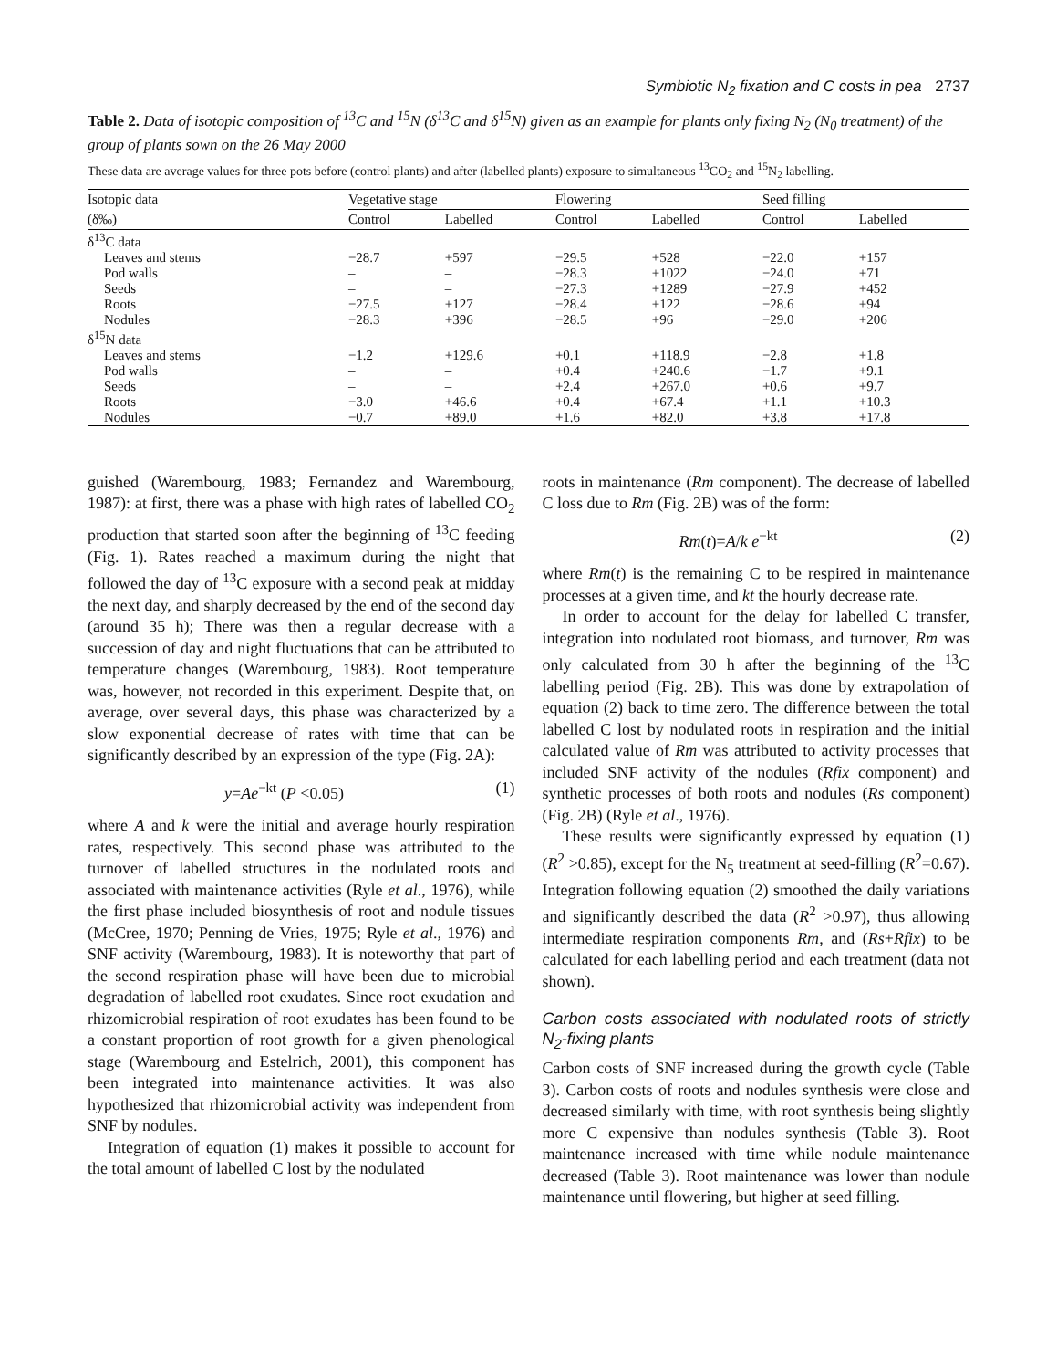Symbiotic N<sub>2</sub> fixation and C costs in pea 2737
Table 2. Data of isotopic composition of <sup>13</sup>C and <sup>15</sup>N (δ<sup>13</sup>C and δ<sup>15</sup>N) given as an example for plants only fixing N<sub>2</sub> (N<sub>0</sub> treatment) of the group of plants sown on the 26 May 2000
These data are average values for three pots before (control plants) and after (labelled plants) exposure to simultaneous <sup>13</sup>CO<sub>2</sub> and <sup>15</sup>N<sub>2</sub> labelling.
| Isotopic data | Vegetative stage | | Flowering | | Seed filling | |
| --- | --- | --- | --- | --- | --- | --- |
| (δ‰) | Control | Labelled | Control | Labelled | Control | Labelled |
| δ<sup>13</sup>C data | | | | | | |
| Leaves and stems | −28.7 | +597 | −29.5 | +528 | −22.0 | +157 |
| Pod walls | – | – | −28.3 | +1022 | −24.0 | +71 |
| Seeds | – | – | −27.3 | +1289 | −27.9 | +452 |
| Roots | −27.5 | +127 | −28.4 | +122 | −28.6 | +94 |
| Nodules | −28.3 | +396 | −28.5 | +96 | −29.0 | +206 |
| δ<sup>15</sup>N data | | | | | | |
| Leaves and stems | −1.2 | +129.6 | +0.1 | +118.9 | −2.8 | +1.8 |
| Pod walls | – | – | +0.4 | +240.6 | −1.7 | +9.1 |
| Seeds | – | – | +2.4 | +267.0 | +0.6 | +9.7 |
| Roots | −3.0 | +46.6 | +0.4 | +67.4 | +1.1 | +10.3 |
| Nodules | −0.7 | +89.0 | +1.6 | +82.0 | +3.8 | +17.8 |
guished (Warembourg, 1983; Fernandez and Warembourg, 1987): at first, there was a phase with high rates of labelled CO<sub>2</sub> production that started soon after the beginning of <sup>13</sup>C feeding (Fig. 1). Rates reached a maximum during the night that followed the day of <sup>13</sup>C exposure with a second peak at midday the next day, and sharply decreased by the end of the second day (around 35 h); There was then a regular decrease with a succession of day and night fluctuations that can be attributed to temperature changes (Warembourg, 1983). Root temperature was, however, not recorded in this experiment. Despite that, on average, over several days, this phase was characterized by a slow exponential decrease of rates with time that can be significantly described by an expression of the type (Fig. 2A):
y=Ae<sup>−kt</sup> (P <0.05) (1)
where A and k were the initial and average hourly respiration rates, respectively. This second phase was attributed to the turnover of labelled structures in the nodulated roots and associated with maintenance activities (Ryle et al., 1976), while the first phase included biosynthesis of root and nodule tissues (McCree, 1970; Penning de Vries, 1975; Ryle et al., 1976) and SNF activity (Warembourg, 1983). It is noteworthy that part of the second respiration phase will have been due to microbial degradation of labelled root exudates. Since root exudation and rhizomicrobial respiration of root exudates has been found to be a constant proportion of root growth for a given phenological stage (Warembourg and Estelrich, 2001), this component has been integrated into maintenance activities. It was also hypothesized that rhizomicrobial activity was independent from SNF by nodules.
Integration of equation (1) makes it possible to account for the total amount of labelled C lost by the nodulated
roots in maintenance (Rm component). The decrease of labelled C loss due to Rm (Fig. 2B) was of the form:
Rm(t)=A/k e<sup>−kt</sup> (2)
where Rm(t) is the remaining C to be respired in maintenance processes at a given time, and kt the hourly decrease rate.
In order to account for the delay for labelled C transfer, integration into nodulated root biomass, and turnover, Rm was only calculated from 30 h after the beginning of the <sup>13</sup>C labelling period (Fig. 2B). This was done by extrapolation of equation (2) back to time zero. The difference between the total labelled C lost by nodulated roots in respiration and the initial calculated value of Rm was attributed to activity processes that included SNF activity of the nodules (Rfix component) and synthetic processes of both roots and nodules (Rs component) (Fig. 2B) (Ryle et al., 1976).
These results were significantly expressed by equation (1) (R<sup>2</sup> >0.85), except for the N<sub>5</sub> treatment at seed-filling (R<sup>2</sup>=0.67). Integration following equation (2) smoothed the daily variations and significantly described the data (R<sup>2</sup> >0.97), thus allowing intermediate respiration components Rm, and (Rs+Rfix) to be calculated for each labelling period and each treatment (data not shown).
Carbon costs associated with nodulated roots of strictly N<sub>2</sub>-fixing plants
Carbon costs of SNF increased during the growth cycle (Table 3). Carbon costs of roots and nodules synthesis were close and decreased similarly with time, with root synthesis being slightly more C expensive than nodules synthesis (Table 3). Root maintenance increased with time while nodule maintenance decreased (Table 3). Root maintenance was lower than nodule maintenance until flowering, but higher at seed filling.